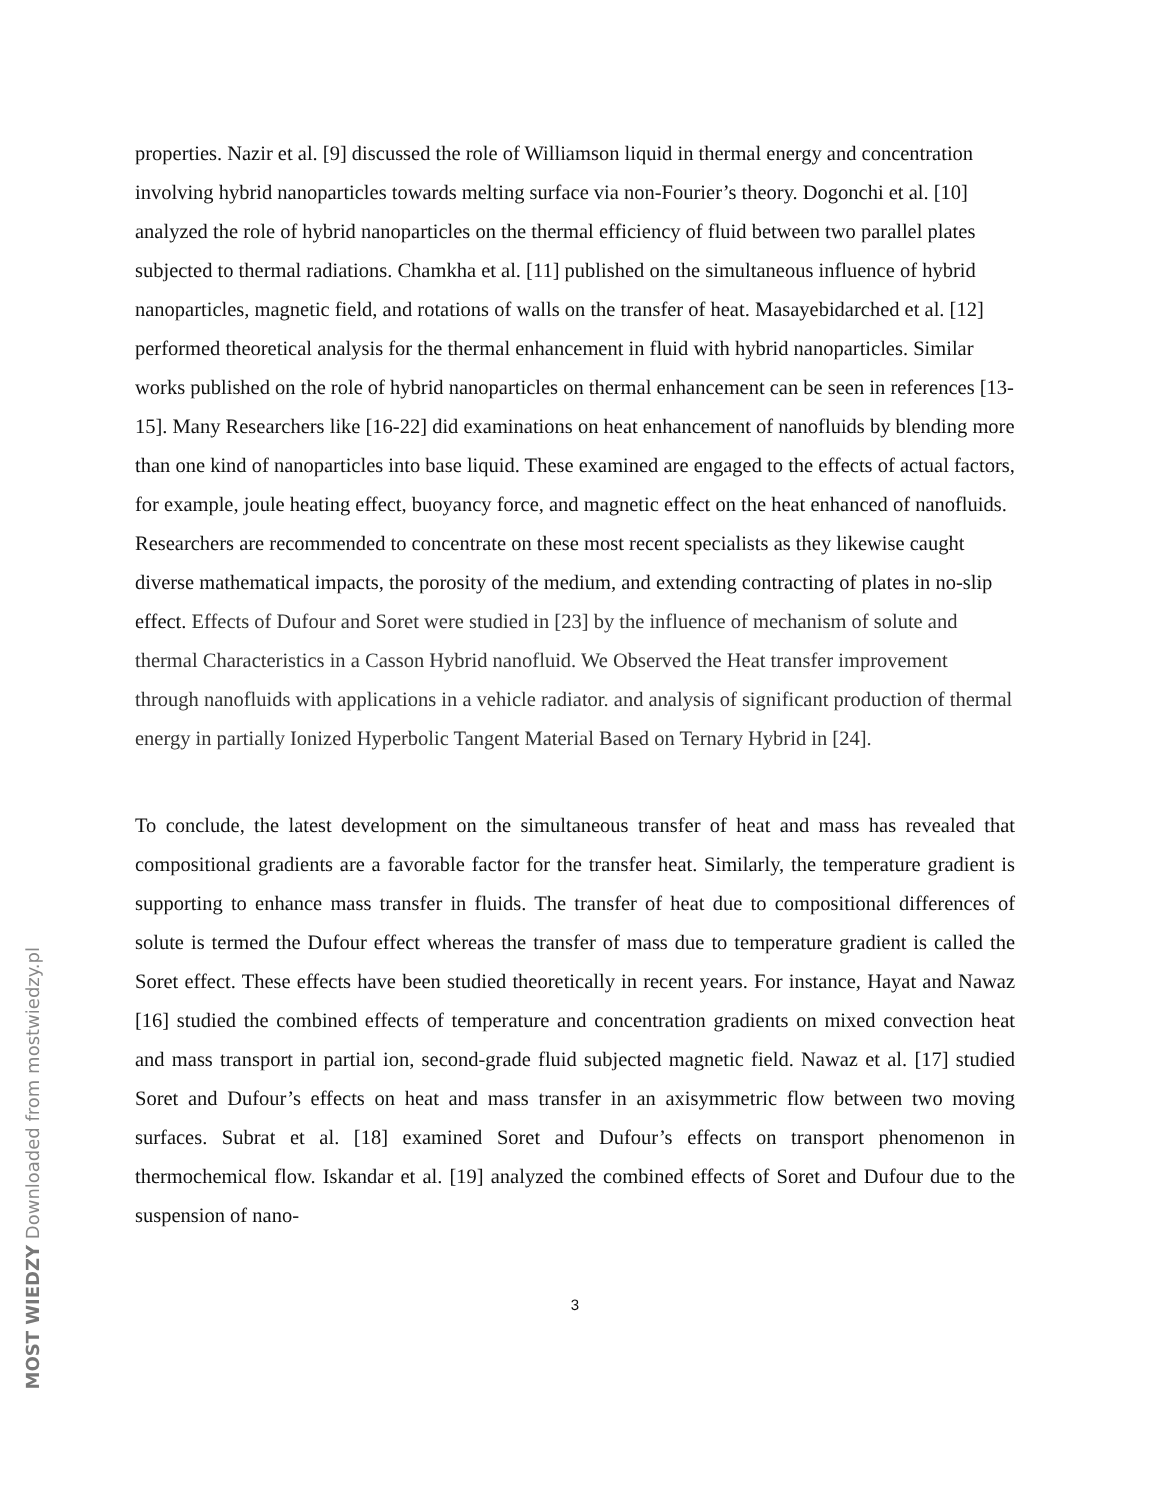properties. Nazir et al. [9] discussed the role of Williamson liquid in thermal energy and concentration involving hybrid nanoparticles towards melting surface via non-Fourier’s theory. Dogonchi et al. [10] analyzed the role of hybrid nanoparticles on the thermal efficiency of fluid between two parallel plates subjected to thermal radiations. Chamkha et al. [11] published on the simultaneous influence of hybrid nanoparticles, magnetic field, and rotations of walls on the transfer of heat. Masayebidarched et al. [12] performed theoretical analysis for the thermal enhancement in fluid with hybrid nanoparticles. Similar works published on the role of hybrid nanoparticles on thermal enhancement can be seen in references [13-15]. Many Researchers like [16-22] did examinations on heat enhancement of nanofluids by blending more than one kind of nanoparticles into base liquid. These examined are engaged to the effects of actual factors, for example, joule heating effect, buoyancy force, and magnetic effect on the heat enhanced of nanofluids. Researchers are recommended to concentrate on these most recent specialists as they likewise caught diverse mathematical impacts, the porosity of the medium, and extending contracting of plates in no-slip effect. Effects of Dufour and Soret were studied in [23] by the influence of mechanism of solute and thermal Characteristics in a Casson Hybrid nanofluid. We Observed the Heat transfer improvement through nanofluids with applications in a vehicle radiator. and analysis of significant production of thermal energy in partially Ionized Hyperbolic Tangent Material Based on Ternary Hybrid in [24].
To conclude, the latest development on the simultaneous transfer of heat and mass has revealed that compositional gradients are a favorable factor for the transfer heat. Similarly, the temperature gradient is supporting to enhance mass transfer in fluids. The transfer of heat due to compositional differences of solute is termed the Dufour effect whereas the transfer of mass due to temperature gradient is called the Soret effect. These effects have been studied theoretically in recent years. For instance, Hayat and Nawaz [16] studied the combined effects of temperature and concentration gradients on mixed convection heat and mass transport in partial ion, second-grade fluid subjected magnetic field. Nawaz et al. [17] studied Soret and Dufour’s effects on heat and mass transfer in an axisymmetric flow between two moving surfaces. Subrat et al. [18] examined Soret and Dufour’s effects on transport phenomenon in thermochemical flow. Iskandar et al. [19] analyzed the combined effects of Soret and Dufour due to the suspension of nano-
3
MOST WIEDZY Downloaded from mostwiedzy.pl